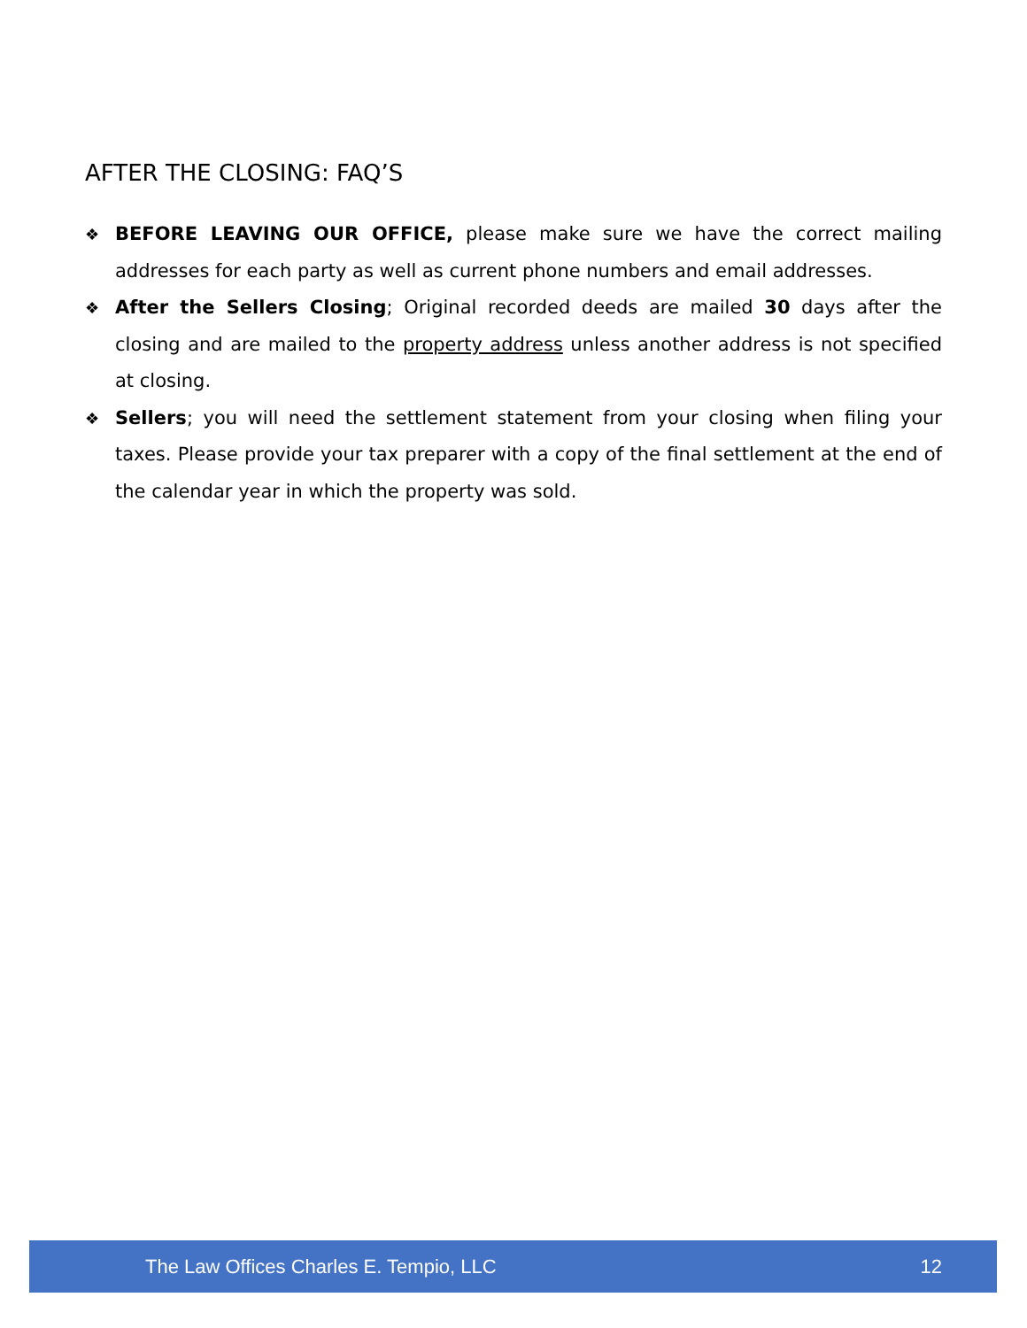AFTER THE CLOSING: FAQ’S
❖ BEFORE LEAVING OUR OFFICE, please make sure we have the correct mailing addresses for each party as well as current phone numbers and email addresses.
❖ After the Sellers Closing; Original recorded deeds are mailed 30 days after the closing and are mailed to the property address unless another address is not specified at closing.
❖ Sellers; you will need the settlement statement from your closing when filing your taxes. Please provide your tax preparer with a copy of the final settlement at the end of the calendar year in which the property was sold.
The Law Offices Charles E. Tempio, LLC 12